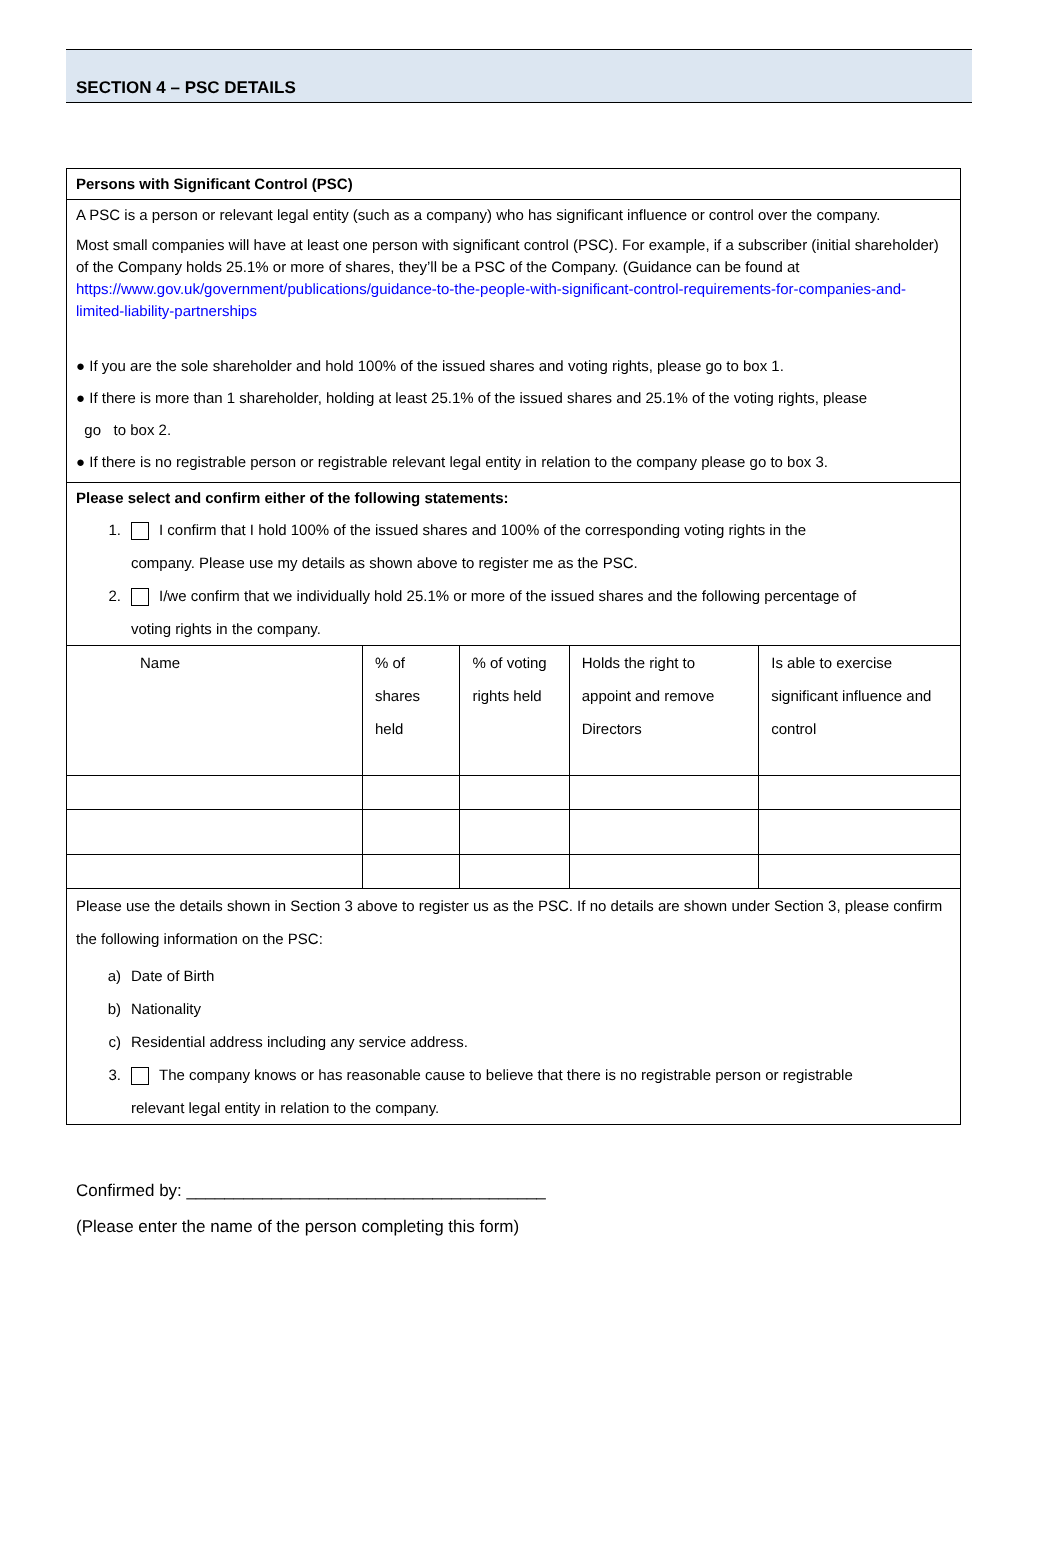SECTION 4 – PSC DETAILS
Persons with Significant Control (PSC)
A PSC is a person or relevant legal entity (such as a company) who has significant influence or control over the company.
Most small companies will have at least one person with significant control (PSC). For example, if a subscriber (initial shareholder) of the Company holds 25.1% or more of shares, they’ll be a PSC of the Company. (Guidance can be found at https://www.gov.uk/government/publications/guidance-to-the-people-with-significant-control-requirements-for-companies-and-limited-liability-partnerships
● If you are the sole shareholder and hold 100% of the issued shares and voting rights, please go to box 1.
● If there is more than 1 shareholder, holding at least 25.1% of the issued shares and 25.1% of the voting rights, please
go to box 2.
● If there is no registrable person or registrable relevant legal entity in relation to the company please go to box 3.
Please select and confirm either of the following statements:
1. I confirm that I hold 100% of the issued shares and 100% of the corresponding voting rights in the
company. Please use my details as shown above to register me as the PSC.
2. I/we confirm that we individually hold 25.1% or more of the issued shares and the following percentage of
voting rights in the company.
| Name | % of shares held | % of voting rights held | Holds the right to appoint and remove Directors | Is able to exercise significant influence and control |
Please use the details shown in Section 3 above to register us as the PSC. If no details are shown under Section 3, please confirm the following information on the PSC:
a) Date of Birth
b) Nationality
c) Residential address including any service address.
3. The company knows or has reasonable cause to believe that there is no registrable person or registrable
relevant legal entity in relation to the company.
Confirmed by: ______________________________________
(Please enter the name of the person completing this form)